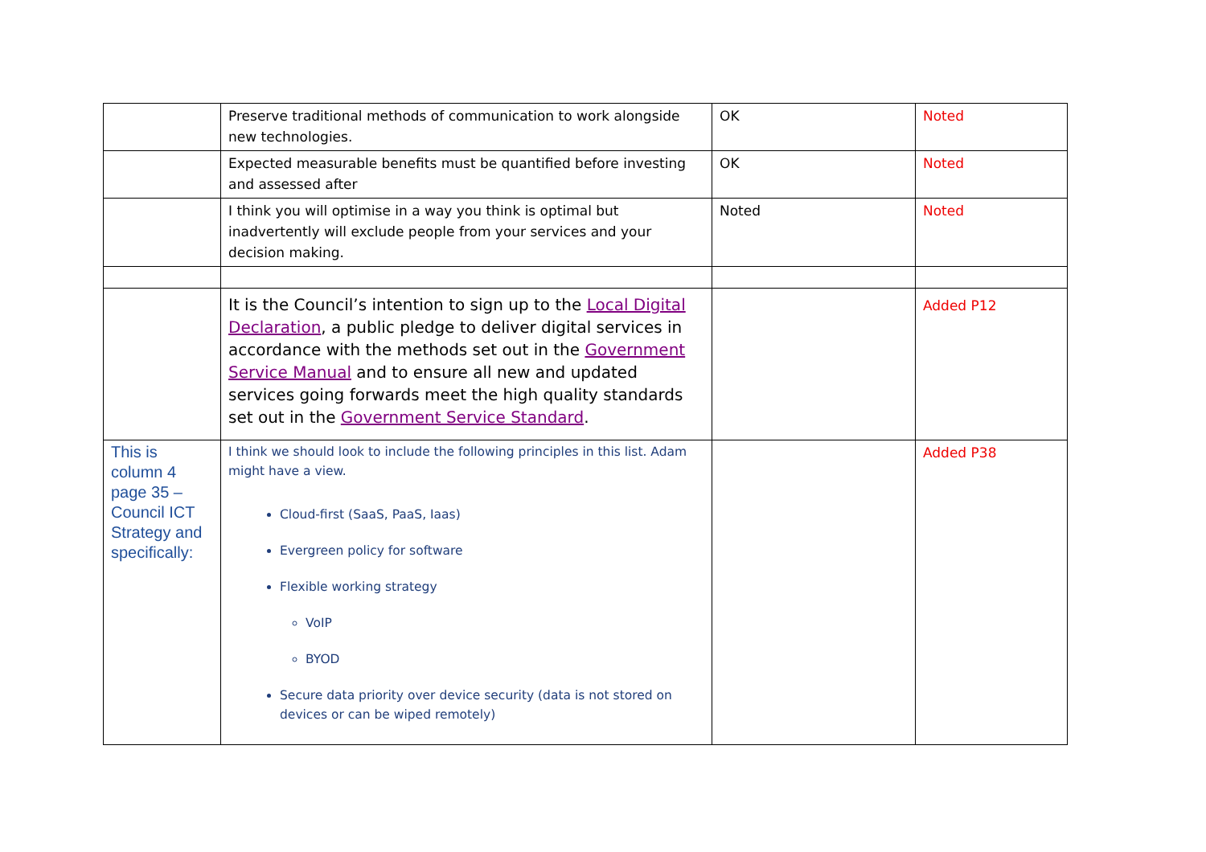| | Preserve traditional methods of communication to work alongside new technologies. | OK | Noted |
| | Expected measurable benefits must be quantified before investing and assessed after | OK | Noted |
| | I think you will optimise in a way you think is optimal but inadvertently will exclude people from your services and your decision making. | Noted | Noted |
| | It is the Council’s intention to sign up to the Local Digital Declaration , a public pledge to deliver digital services in accordance with the methods set out in the Government Service Manual and to ensure all new and updated services going forwards meet the high quality standards set out in the Government Service Standard . | | Added P12 |
| This is column 4 page 35 – Council ICT Strategy and specifically: | I think we should look to include the following principles in this list. Adam might have a view. Cloud-first (SaaS, PaaS, Iaas) Evergreen policy for software Flexible working strategy VoIP BYOD Secure data priority over device security (data is not stored on devices or can be wiped remotely) | | Added P38 |